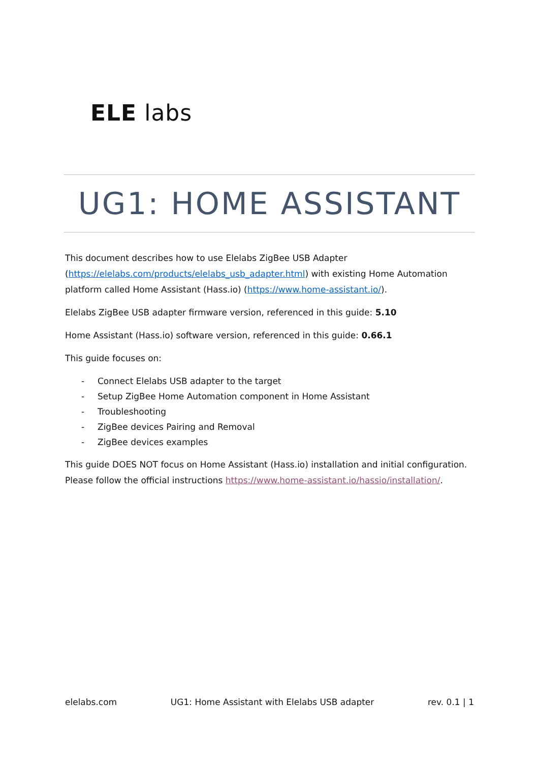ELE labs
UG1: HOME ASSISTANT
This document describes how to use Elelabs ZigBee USB Adapter (https://elelabs.com/products/elelabs_usb_adapter.html) with existing Home Automation platform called Home Assistant (Hass.io) (https://www.home-assistant.io/).
Elelabs ZigBee USB adapter firmware version, referenced in this guide: 5.10
Home Assistant (Hass.io) software version, referenced in this guide: 0.66.1
This guide focuses on:
- Connect Elelabs USB adapter to the target
- Setup ZigBee Home Automation component in Home Assistant
- Troubleshooting
- ZigBee devices Pairing and Removal
- ZigBee devices examples
This guide DOES NOT focus on Home Assistant (Hass.io) installation and initial configuration. Please follow the official instructions https://www.home-assistant.io/hassio/installation/.
elelabs.com UG1: Home Assistant with Elelabs USB adapter rev. 0.1 | 1